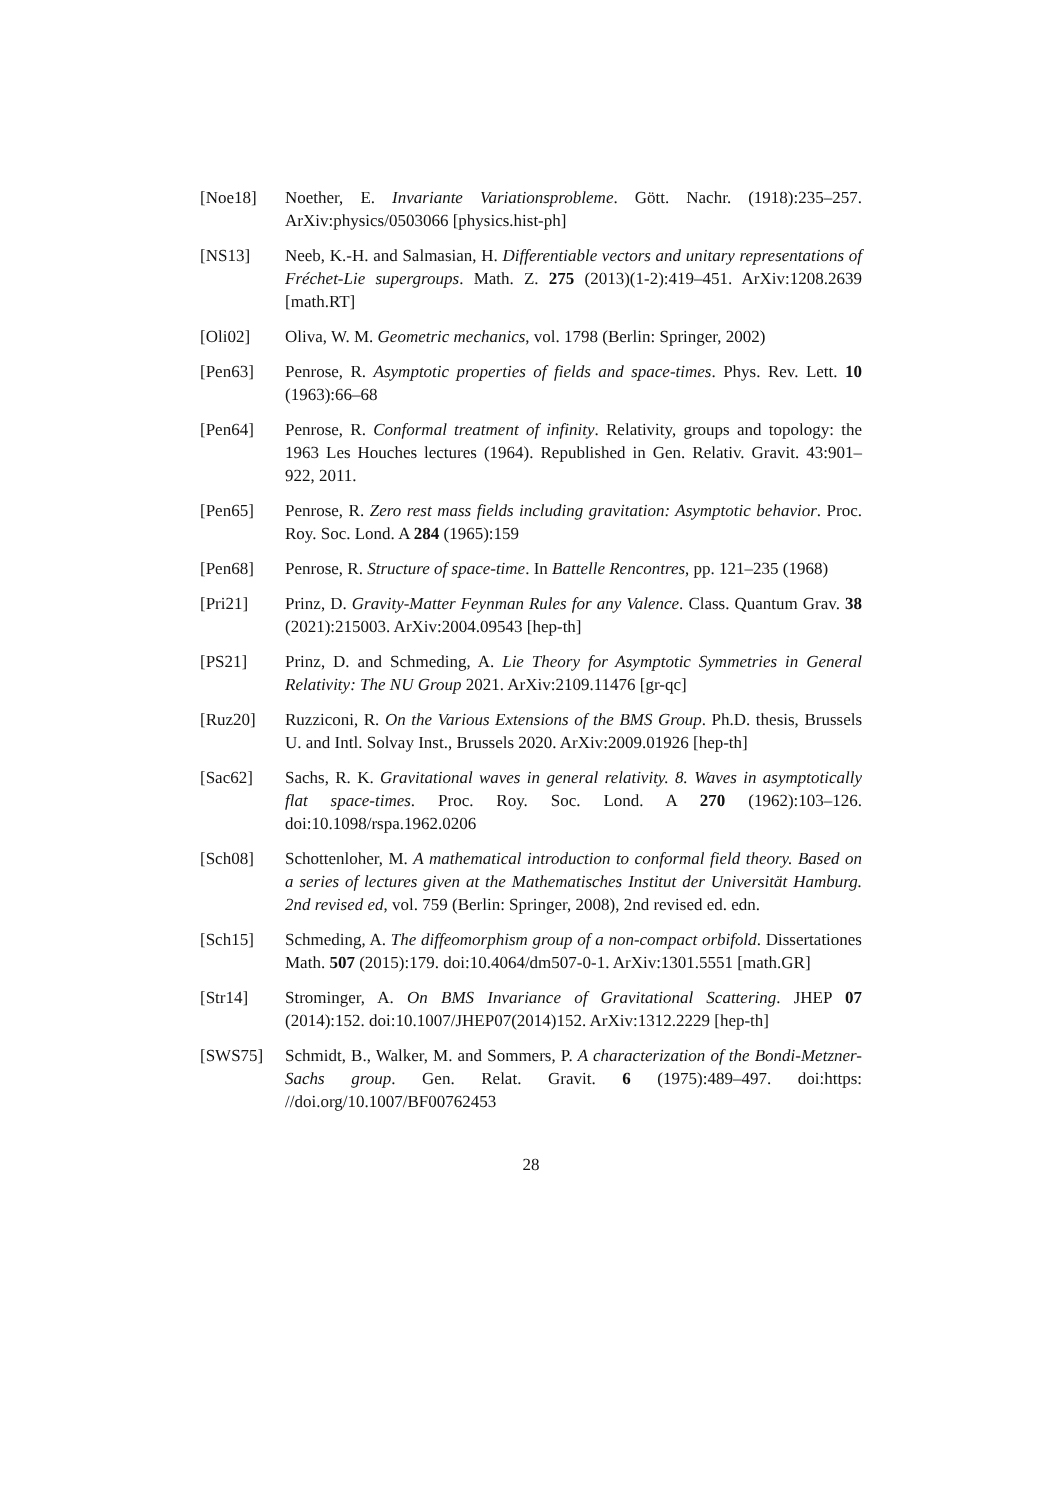[Noe18] Noether, E. Invariante Variationsprobleme. Gött. Nachr. (1918):235–257. ArXiv:physics/0503066 [physics.hist-ph]
[NS13] Neeb, K.-H. and Salmasian, H. Differentiable vectors and unitary representations of Fréchet-Lie supergroups. Math. Z. 275 (2013)(1-2):419–451. ArXiv:1208.2639 [math.RT]
[Oli02] Oliva, W. M. Geometric mechanics, vol. 1798 (Berlin: Springer, 2002)
[Pen63] Penrose, R. Asymptotic properties of fields and space-times. Phys. Rev. Lett. 10 (1963):66–68
[Pen64] Penrose, R. Conformal treatment of infinity. Relativity, groups and topology: the 1963 Les Houches lectures (1964). Republished in Gen. Relativ. Gravit. 43:901–922, 2011.
[Pen65] Penrose, R. Zero rest mass fields including gravitation: Asymptotic behavior. Proc. Roy. Soc. Lond. A 284 (1965):159
[Pen68] Penrose, R. Structure of space-time. In Battelle Rencontres, pp. 121–235 (1968)
[Pri21] Prinz, D. Gravity-Matter Feynman Rules for any Valence. Class. Quantum Grav. 38 (2021):215003. ArXiv:2004.09543 [hep-th]
[PS21] Prinz, D. and Schmeding, A. Lie Theory for Asymptotic Symmetries in General Relativity: The NU Group 2021. ArXiv:2109.11476 [gr-qc]
[Ruz20] Ruzziconi, R. On the Various Extensions of the BMS Group. Ph.D. thesis, Brussels U. and Intl. Solvay Inst., Brussels 2020. ArXiv:2009.01926 [hep-th]
[Sac62] Sachs, R. K. Gravitational waves in general relativity. 8. Waves in asymptotically flat space-times. Proc. Roy. Soc. Lond. A 270 (1962):103–126. doi:10.1098/rspa.1962.0206
[Sch08] Schottenloher, M. A mathematical introduction to conformal field theory. Based on a series of lectures given at the Mathematisches Institut der Universität Hamburg. 2nd revised ed, vol. 759 (Berlin: Springer, 2008), 2nd revised ed. edn.
[Sch15] Schmeding, A. The diffeomorphism group of a non-compact orbifold. Dissertationes Math. 507 (2015):179. doi:10.4064/dm507-0-1. ArXiv:1301.5551 [math.GR]
[Str14] Strominger, A. On BMS Invariance of Gravitational Scattering. JHEP 07 (2014):152. doi:10.1007/JHEP07(2014)152. ArXiv:1312.2229 [hep-th]
[SWS75] Schmidt, B., Walker, M. and Sommers, P. A characterization of the Bondi-Metzner-Sachs group. Gen. Relat. Gravit. 6 (1975):489–497. doi:https: //doi.org/10.1007/BF00762453
28